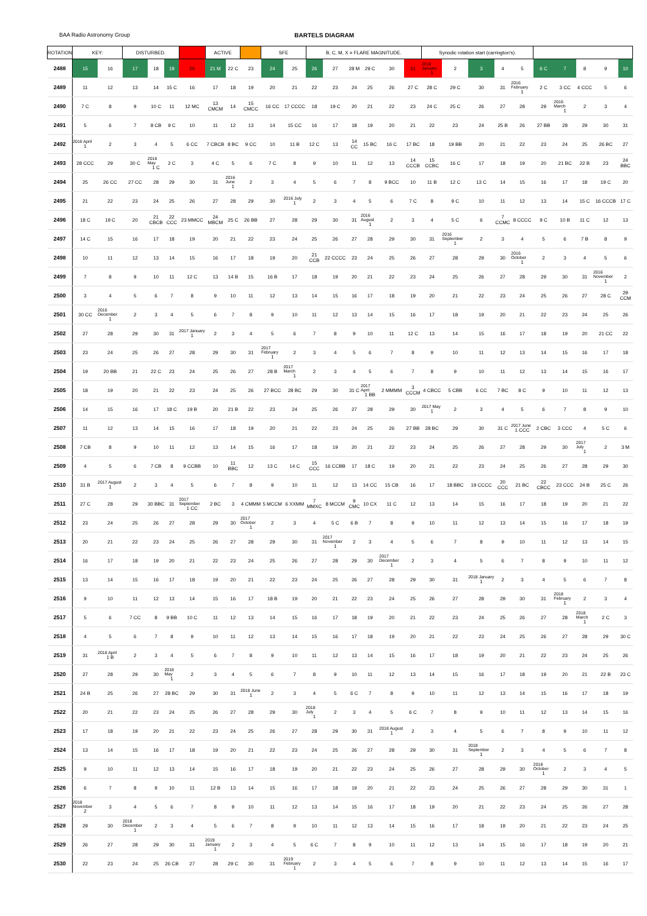BAA Radio Astronomy Group BARTELS DIAGRAM
| ROTATION | KEY: | | DISTURBED. | | | | ACTIVE | | | SFE | | B, C, M, X = FLARE MAGNITUDE. | | | | | | Synodic rotation start (carrington's). | | | | | | | | | |
| --- | --- | --- | --- | --- | --- | --- | --- | --- | --- | --- | --- | --- | --- | --- | --- | --- | --- | --- | --- | --- | --- | --- | --- | --- | --- | --- | --- |
| 2488 | 15 | 16 | 17 | 18 | 19 | 20 | 21 M | 22 C | 23 | 24 | 25 | 26 | 27 | 28 M | 29 C | 30 | 31 | 2016 January 1 | 2 | 3 | 4 | 5 | 6 C | 7 | 8 | 9 | 10 |
| 2489 | 11 | 12 | 13 | 14 | 15 C | 16 | 17 | 18 | 19 | 20 | 21 | 22 | 23 | 24 | 25 | 26 | 27 C | 28 C | 29 C | 30 | 31 | 2016 February 1 | 2 C | 3 CC | 4 CCC | 5 | 6 |
| 2490 | 7 C | 8 | 9 | 10 C | 11 | 12 MC | 13 CMCM | 14 | 15 CMCC | 16 CC | 17 CCCC | 18 | 19 C | 20 | 21 | 22 | 23 | 24 C | 25 C | 26 | 27 | 28 | 29 | 2016 March 1 | 2 | 3 | 4 |
| 2491 | 5 | 6 | 7 | 8 CB | 9 C | 10 | 11 | 12 | 13 | 14 | 15 CC | 16 | 17 | 18 | 19 | 20 | 21 | 22 | 23 | 24 | 25 B | 26 | 27 BB | 28 | 29 | 30 | 31 |
| 2492 | 2016 April 1 | 2 | 3 | 4 | 5 | 6 CC | 7 CBCB | 8 BC | 9 CC | 10 | 11 B | 12 C | 13 | 14 CC | 15 BC | 16 C | 17 BC | 18 | 19 BB | 20 | 21 | 22 | 23 | 24 | 25 | 26 BC | 27 |
| 2493 | 28 CCC | 29 | 30 C | 2016 May 1 C | 2 C | 3 | 4 C | 5 | 6 | 7 C | 8 | 9 | 10 | 11 | 12 | 13 | 14 CCCB | 15 CCBC | 16 C | 17 | 18 | 19 | 20 | 21 BC | 22 B | 23 | 24 BBC |
| 2494 | 25 | 26 CC | 27 CC | 28 | 29 | 30 | 31 | 2016 June 1 | 2 | 3 | 4 | 5 | 6 | 7 | 8 | 9 BCC | 10 | 11 B | 12 C | 13 C | 14 | 15 | 16 | 17 | 18 | 19 C | 20 |
| 2495 | 21 | 22 | 23 | 24 | 25 | 26 | 27 | 28 | 29 | 30 | 2016 July 1 | 2 | 3 | 4 | 5 | 6 | 7 C | 8 | 9 C | 10 | 11 | 12 | 13 | 14 | 15 C | 16 CCCB | 17 C |
| 2496 | 18 C | 19 C | 20 | 21 CBCB | 22 CCC | 23 MMCC | 24 MBCM | 25 C | 26 BB | 27 | 28 | 29 | 30 | 31 | 2016 August 1 | 2 | 3 | 4 | 5 C | 6 | 7 CCMC | 8 CCCC | 9 C | 10 B | 11 C | 12 | 13 |
| 2497 | 14 C | 15 | 16 | 17 | 18 | 19 | 20 | 21 | 22 | 23 | 24 | 25 | 26 | 27 | 28 | 29 | 30 | 31 | 2016 September 1 | 2 | 3 | 4 | 5 | 6 | 7 B | 8 | 9 |
| 2498 | 10 | 11 | 12 | 13 | 14 | 15 | 16 | 17 | 18 | 19 | 20 | 21 CCB | 22 CCCC | 23 | 24 | 25 | 26 | 27 | 28 | 29 | 30 | 2016 October 1 | 2 | 3 | 4 | 5 | 6 |
| 2499 | 7 | 8 | 9 | 10 | 11 | 12 C | 13 | 14 B | 15 | 16 B | 17 | 18 | 19 | 20 | 21 | 22 | 23 | 24 | 25 | 26 | 27 | 28 | 29 | 30 | 31 | 2016 November 1 | 2 |
| 2500 | 3 | 4 | 5 | 6 | 7 | 8 | 9 | 10 | 11 | 12 | 13 | 14 | 15 | 16 | 17 | 18 | 19 | 20 | 21 | 22 | 23 | 24 | 25 | 26 | 27 | 28 C | 29 CCM |
| 2501 | 30 CC | 2016 December 1 | 2 | 3 | 4 | 5 | 6 | 7 | 8 | 9 | 10 | 11 | 12 | 13 | 14 | 15 | 16 | 17 | 18 | 19 | 20 | 21 | 22 | 23 | 24 | 25 | 26 |
| 2502 | 27 | 28 | 29 | 30 | 31 | 2017 January 1 | 2 | 3 | 4 | 5 | 6 | 7 | 8 | 9 | 10 | 11 | 12 C | 13 | 14 | 15 | 16 | 17 | 18 | 19 | 20 | 21 CC | 22 |
| 2503 | 23 | 24 | 25 | 26 | 27 | 28 | 29 | 30 | 31 | 2017 February 1 | 2 | 3 | 4 | 5 | 6 | 7 | 8 | 9 | 10 | 11 | 12 | 13 | 14 | 15 | 16 | 17 | 18 |
| 2504 | 19 | 20 BB | 21 | 22 C | 23 | 24 | 25 | 26 | 27 | 28 B | 2017 March 1 | 2 | 3 | 4 | 5 | 6 | 7 | 8 | 9 | 10 | 11 | 12 | 13 | 14 | 15 | 16 | 17 |
| 2505 | 18 | 19 | 20 | 21 | 22 | 23 | 24 | 25 | 26 | 27 BCC | 28 BC | 29 | 30 | 31 C | 2017 April 1 BB | 2 MMMM | 3 CCCM | 4 CBCC | 5 CBB | 6 CC | 7 BC | 8 C | 9 | 10 | 11 | 12 | 13 |
| 2506 | 14 | 15 | 16 | 17 | 18 C | 19 B | 20 | 21 B | 22 | 23 | 24 | 25 | 26 | 27 | 28 | 29 | 30 | 2017 May 1 | 2 | 3 | 4 | 5 | 6 | 7 | 8 | 9 | 10 |
| 2507 | 11 | 12 | 13 | 14 | 15 | 16 | 17 | 18 | 19 | 20 | 21 | 22 | 23 | 24 | 25 | 26 | 27 BB | 28 BC | 29 | 30 | 31 C | 2017 June 1 CCC | 2 CBC | 3 CCC | 4 | 5 C | 6 |
| 2508 | 7 CB | 8 | 9 | 10 | 11 | 12 | 13 | 14 | 15 | 16 | 17 | 18 | 19 | 20 | 21 | 22 | 23 | 24 | 25 | 26 | 27 | 28 | 29 | 30 | 2017 July 1 | 2 | 3 M |
| 2509 | 4 | 5 | 6 | 7 CB | 8 | 9 CCBB | 10 | 11 BBC | 12 | 13 C | 14 C | 15 CCC | 16 CCBB | 17 | 18 C | 19 | 20 | 21 | 22 | 23 | 24 | 25 | 26 | 27 | 28 | 29 | 30 |
| 2510 | 31 B | 2017 August 1 | 2 | 3 | 4 | 5 | 6 | 7 | 8 | 9 | 10 | 11 | 12 | 13 | 14 CC | 15 CB | 16 | 17 | 18 BBC | 19 CCCC | 20 CCC | 21 BC | 22 CBCC | 23 CCC | 24 B | 25 C | 26 |
| 2511 | 27 C | 28 | 29 | 30 BBC | 31 | 2017 September 1 CC | 2 BC | 3 | 4 CMMM | 5 MCCM | 6 XXMM | 7 MMXC | 8 MCCM | 9 CMC | 10 CX | 11 C | 12 | 13 | 14 | 15 | 16 | 17 | 18 | 19 | 20 | 21 | 22 |
| 2512 | 23 | 24 | 25 | 26 | 27 | 28 | 29 | 30 | 2017 October 1 | 2 | 3 | 4 | 5 C | 6 B | 7 | 8 | 9 | 10 | 11 | 12 | 13 | 14 | 15 | 16 | 17 | 18 | 19 |
| 2513 | 20 | 21 | 22 | 23 | 24 | 25 | 26 | 27 | 28 | 29 | 30 | 31 | 2017 November 1 | 2 | 3 | 4 | 5 | 6 | 7 | 8 | 9 | 10 | 11 | 12 | 13 | 14 | 15 |
| 2514 | 16 | 17 | 18 | 19 | 20 | 21 | 22 | 23 | 24 | 25 | 26 | 27 | 28 | 29 | 30 | 2017 December 1 | 2 | 3 | 4 | 5 | 6 | 7 | 8 | 9 | 10 | 11 | 12 |
| 2515 | 13 | 14 | 15 | 16 | 17 | 18 | 19 | 20 | 21 | 22 | 23 | 24 | 25 | 26 | 27 | 28 | 29 | 30 | 31 | 2018 January 1 | 2 | 3 | 4 | 5 | 6 | 7 | 8 |
| 2516 | 9 | 10 | 11 | 12 | 13 | 14 | 15 | 16 | 17 | 18 B | 19 | 20 | 21 | 22 | 23 | 24 | 25 | 26 | 27 | 28 | 29 | 30 | 31 | 2018 February 1 | 2 | 3 | 4 |
| 2517 | 5 | 6 | 7 CC | 8 | 9 BB | 10 C | 11 | 12 | 13 | 14 | 15 | 16 | 17 | 18 | 19 | 20 | 21 | 22 | 23 | 24 | 25 | 26 | 27 | 28 | 2018 March 1 | 2 C | 3 |
| 2518 | 4 | 5 | 6 | 7 | 8 | 9 | 10 | 11 | 12 | 13 | 14 | 15 | 16 | 17 | 18 | 19 | 20 | 21 | 22 | 23 | 24 | 25 | 26 | 27 | 28 | 29 | 30 C |
| 2519 | 31 | 2018 April 1 B | 2 | 3 | 4 | 5 | 6 | 7 | 8 | 9 | 10 | 11 | 12 | 13 | 14 | 15 | 16 | 17 | 18 | 19 | 20 | 21 | 22 | 23 | 24 | 25 | 26 |
| 2520 | 27 | 28 | 29 | 30 | 2018 May 1 | 2 | 3 | 4 | 5 | 6 | 7 | 8 | 9 | 10 | 11 | 12 | 13 | 14 | 15 | 16 | 17 | 18 | 19 | 20 | 21 | 22 B | 23 C |
| 2521 | 24 B | 25 | 26 | 27 | 28 BC | 29 | 30 | 31 | 2018 June 1 | 2 | 3 | 4 | 5 | 6 C | 7 | 8 | 9 | 10 | 11 | 12 | 13 | 14 | 15 | 16 | 17 | 18 | 19 |
| 2522 | 20 | 21 | 22 | 23 | 24 | 25 | 26 | 27 | 28 | 29 | 30 | 2018 July 1 | 2 | 3 | 4 | 5 | 6 C | 7 | 8 | 9 | 10 | 11 | 12 | 13 | 14 | 15 | 16 |
| 2523 | 17 | 18 | 19 | 20 | 21 | 22 | 23 | 24 | 25 | 26 | 27 | 28 | 29 | 30 | 31 | 2018 August 1 | 2 | 3 | 4 | 5 | 6 | 7 | 8 | 9 | 10 | 11 | 12 |
| 2524 | 13 | 14 | 15 | 16 | 17 | 18 | 19 | 20 | 21 | 22 | 23 | 24 | 25 | 26 | 27 | 28 | 29 | 30 | 31 | 2018 September 1 | 2 | 3 | 4 | 5 | 6 | 7 | 8 |
| 2525 | 9 | 10 | 11 | 12 | 13 | 14 | 15 | 16 | 17 | 18 | 19 | 20 | 21 | 22 | 23 | 24 | 25 | 26 | 27 | 28 | 29 | 30 | 2018 October 1 | 2 | 3 | 4 | 5 |
| 2526 | 6 | 7 | 8 | 9 | 10 | 11 | 12 B | 13 | 14 | 15 | 16 | 17 | 18 | 19 | 20 | 21 | 22 | 23 | 24 | 25 | 26 | 27 | 28 | 29 | 30 | 31 | 1 |
| 2527 | 2018 November 2 | 3 | 4 | 5 | 6 | 7 | 8 | 9 | 10 | 11 | 12 | 13 | 14 | 15 | 16 | 17 | 18 | 19 | 20 | 21 | 22 | 23 | 24 | 25 | 26 | 27 | 28 |
| 2528 | 29 | 30 | 2018 December 1 | 2 | 3 | 4 | 5 | 6 | 7 | 8 | 9 | 10 | 11 | 12 | 13 | 14 | 15 | 16 | 17 | 18 | 19 | 20 | 21 | 22 | 23 | 24 | 25 |
| 2529 | 26 | 27 | 28 | 29 | 30 | 31 | 2019 January 1 | 2 | 3 | 4 | 5 | 6 C | 7 | 8 | 9 | 10 | 11 | 12 | 13 | 14 | 15 | 16 | 17 | 18 | 19 | 20 | 21 |
| 2530 | 22 | 23 | 24 | 25 | 26 CB | 27 | 28 | 29 C | 30 | 31 | 2019 February 1 | 2 | 3 | 4 | 5 | 6 | 7 | 8 | 9 | 10 | 11 | 12 | 13 | 14 | 15 | 16 | 17 |